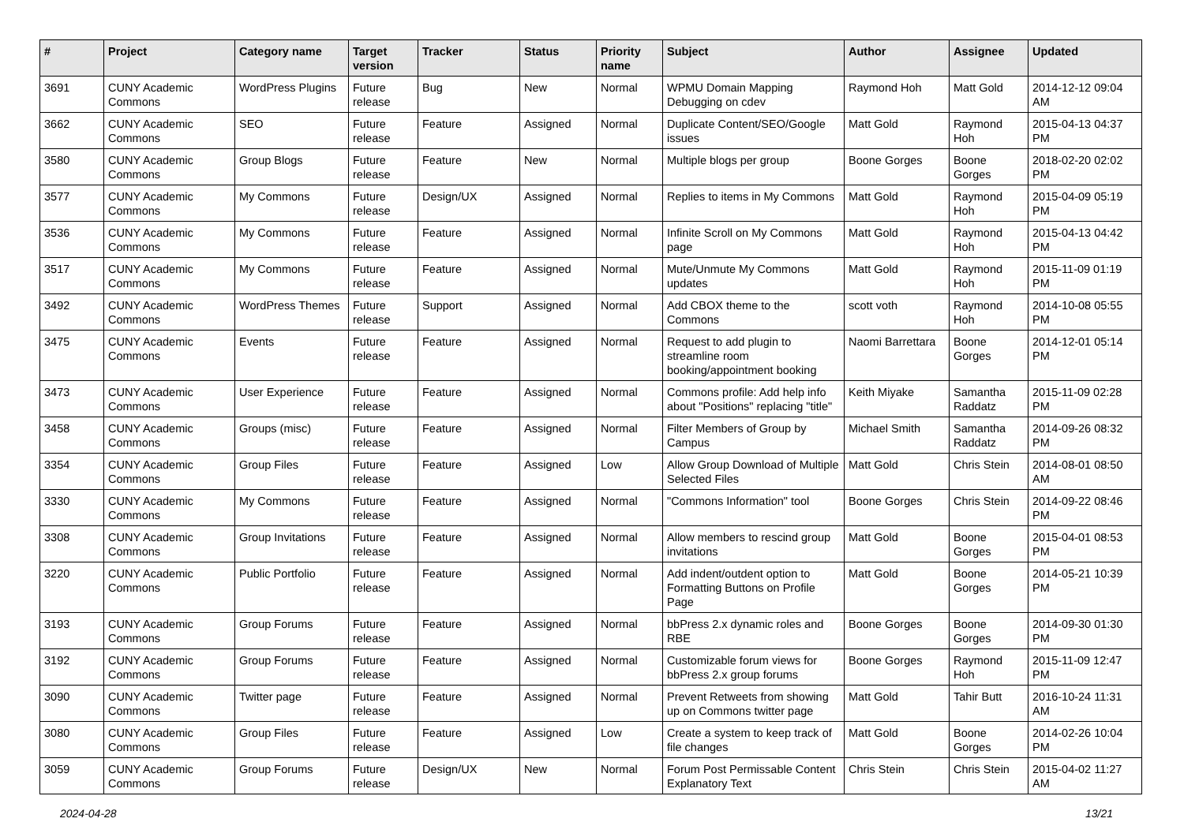| # | Project | Category name | Target version | Tracker | Status | Priority name | Subject | Author | Assignee | Updated |
| --- | --- | --- | --- | --- | --- | --- | --- | --- | --- | --- |
| 3691 | CUNY Academic Commons | WordPress Plugins | Future release | Bug | New | Normal | WPMU Domain Mapping Debugging on cdev | Raymond Hoh | Matt Gold | 2014-12-12 09:04 AM |
| 3662 | CUNY Academic Commons | SEO | Future release | Feature | Assigned | Normal | Duplicate Content/SEO/Google issues | Matt Gold | Raymond Hoh | 2015-04-13 04:37 PM |
| 3580 | CUNY Academic Commons | Group Blogs | Future release | Feature | New | Normal | Multiple blogs per group | Boone Gorges | Boone Gorges | 2018-02-20 02:02 PM |
| 3577 | CUNY Academic Commons | My Commons | Future release | Design/UX | Assigned | Normal | Replies to items in My Commons | Matt Gold | Raymond Hoh | 2015-04-09 05:19 PM |
| 3536 | CUNY Academic Commons | My Commons | Future release | Feature | Assigned | Normal | Infinite Scroll on My Commons page | Matt Gold | Raymond Hoh | 2015-04-13 04:42 PM |
| 3517 | CUNY Academic Commons | My Commons | Future release | Feature | Assigned | Normal | Mute/Unmute My Commons updates | Matt Gold | Raymond Hoh | 2015-11-09 01:19 PM |
| 3492 | CUNY Academic Commons | WordPress Themes | Future release | Support | Assigned | Normal | Add CBOX theme to the Commons | scott voth | Raymond Hoh | 2014-10-08 05:55 PM |
| 3475 | CUNY Academic Commons | Events | Future release | Feature | Assigned | Normal | Request to add plugin to streamline room booking/appointment booking | Naomi Barrettara | Boone Gorges | 2014-12-01 05:14 PM |
| 3473 | CUNY Academic Commons | User Experience | Future release | Feature | Assigned | Normal | Commons profile: Add help info about "Positions" replacing "title" | Keith Miyake | Samantha Raddatz | 2015-11-09 02:28 PM |
| 3458 | CUNY Academic Commons | Groups (misc) | Future release | Feature | Assigned | Normal | Filter Members of Group by Campus | Michael Smith | Samantha Raddatz | 2014-09-26 08:32 PM |
| 3354 | CUNY Academic Commons | Group Files | Future release | Feature | Assigned | Low | Allow Group Download of Multiple Selected Files | Matt Gold | Chris Stein | 2014-08-01 08:50 AM |
| 3330 | CUNY Academic Commons | My Commons | Future release | Feature | Assigned | Normal | "Commons Information" tool | Boone Gorges | Chris Stein | 2014-09-22 08:46 PM |
| 3308 | CUNY Academic Commons | Group Invitations | Future release | Feature | Assigned | Normal | Allow members to rescind group invitations | Matt Gold | Boone Gorges | 2015-04-01 08:53 PM |
| 3220 | CUNY Academic Commons | Public Portfolio | Future release | Feature | Assigned | Normal | Add indent/outdent option to Formatting Buttons on Profile Page | Matt Gold | Boone Gorges | 2014-05-21 10:39 PM |
| 3193 | CUNY Academic Commons | Group Forums | Future release | Feature | Assigned | Normal | bbPress 2.x dynamic roles and RBE | Boone Gorges | Boone Gorges | 2014-09-30 01:30 PM |
| 3192 | CUNY Academic Commons | Group Forums | Future release | Feature | Assigned | Normal | Customizable forum views for bbPress 2.x group forums | Boone Gorges | Raymond Hoh | 2015-11-09 12:47 PM |
| 3090 | CUNY Academic Commons | Twitter page | Future release | Feature | Assigned | Normal | Prevent Retweets from showing up on Commons twitter page | Matt Gold | Tahir Butt | 2016-10-24 11:31 AM |
| 3080 | CUNY Academic Commons | Group Files | Future release | Feature | Assigned | Low | Create a system to keep track of file changes | Matt Gold | Boone Gorges | 2014-02-26 10:04 PM |
| 3059 | CUNY Academic Commons | Group Forums | Future release | Design/UX | New | Normal | Forum Post Permissable Content Explanatory Text | Chris Stein | Chris Stein | 2015-04-02 11:27 AM |
2024-04-28 13/21